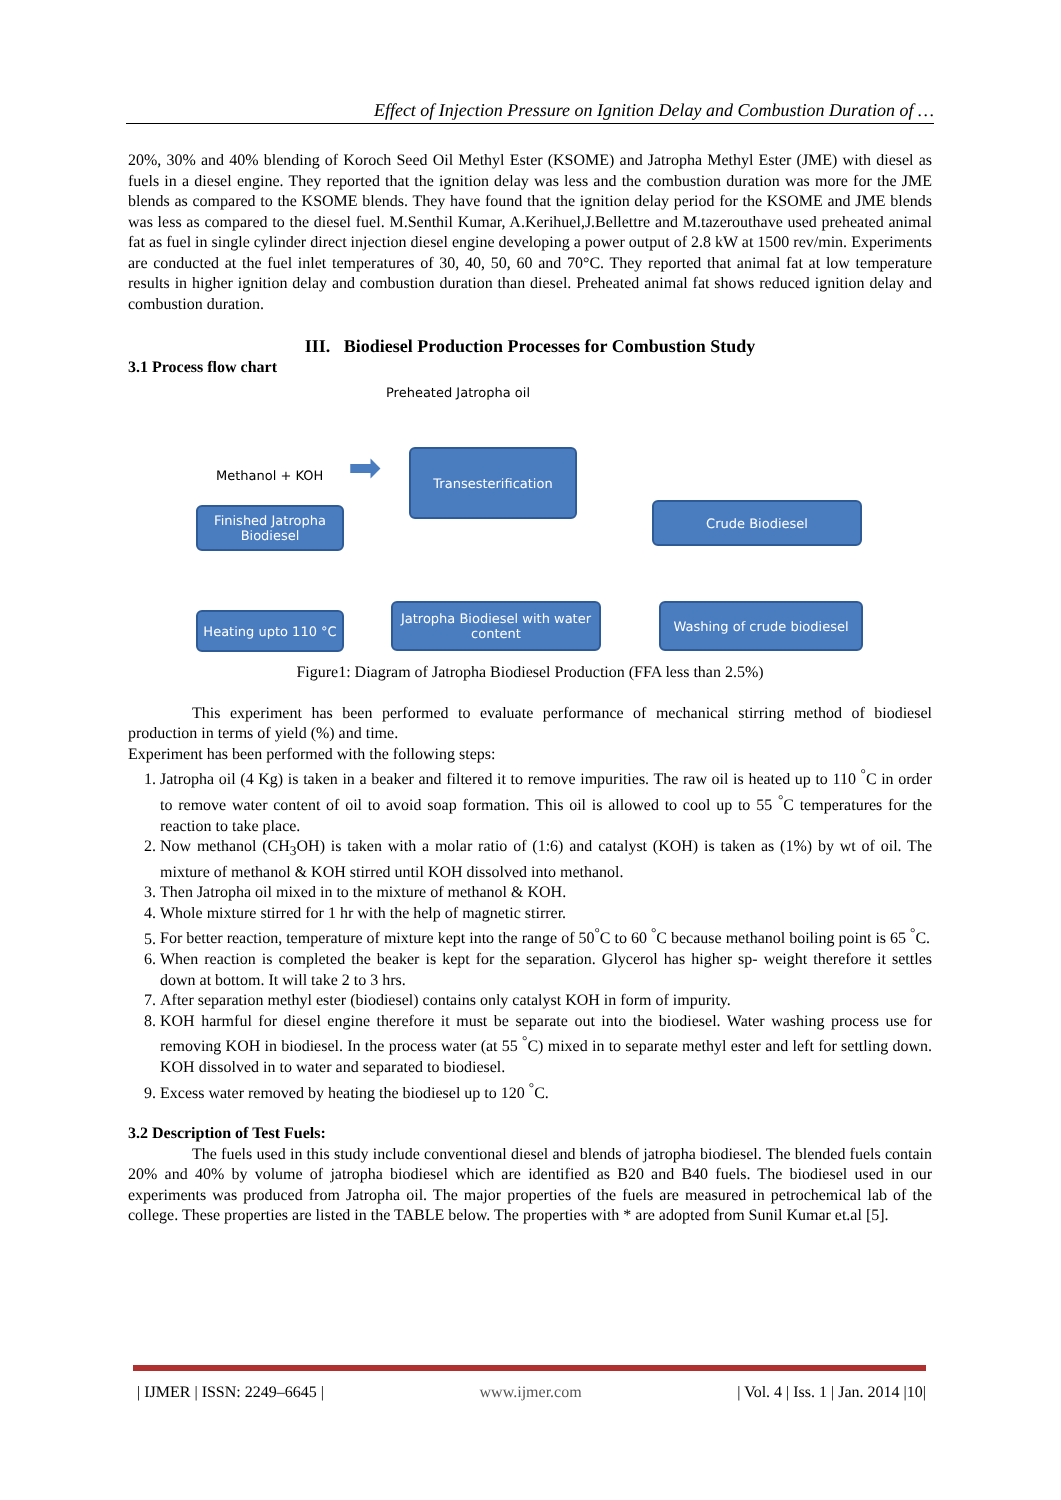Effect of Injection Pressure on Ignition Delay and Combustion Duration of …
20%, 30% and 40% blending of Koroch Seed Oil Methyl Ester (KSOME) and Jatropha Methyl Ester (JME) with diesel as fuels in a diesel engine. They reported that the ignition delay was less and the combustion duration was more for the JME blends as compared to the KSOME blends. They have found that the ignition delay period for the KSOME and JME blends was less as compared to the diesel fuel. M.Senthil Kumar, A.Kerihuel,J.Bellettre and M.tazerouthave used preheated animal fat as fuel in single cylinder direct injection diesel engine developing a power output of 2.8 kW at 1500 rev/min. Experiments are conducted at the fuel inlet temperatures of 30, 40, 50, 60 and 70°C. They reported that animal fat at low temperature results in higher ignition delay and combustion duration than diesel. Preheated animal fat shows reduced ignition delay and combustion duration.
III. Biodiesel Production Processes for Combustion Study
3.1 Process flow chart
Preheated Jatropha oil
Methanol + KOH ➡ Transesterification
Finished Jatropha Biodiesel
Crude Biodiesel
Heating upto 110 °C
Jatropha Biodiesel with water content
Washing of crude biodiesel
Figure1: Diagram of Jatropha Biodiesel Production (FFA less than 2.5%)
This experiment has been performed to evaluate performance of mechanical stirring method of biodiesel production in terms of yield (%) and time.
Experiment has been performed with the following steps:
1. Jatropha oil (4 Kg) is taken in a beaker and filtered it to remove impurities. The raw oil is heated up to 110 <sup>°</sup>C in order to remove water content of oil to avoid soap formation. This oil is allowed to cool up to 55 <sup>°</sup>C temperatures for the reaction to take place.
2. Now methanol (CH<sub>3</sub>OH) is taken with a molar ratio of (1:6) and catalyst (KOH) is taken as (1%) by wt of oil. The mixture of methanol & KOH stirred until KOH dissolved into methanol.
3. Then Jatropha oil mixed in to the mixture of methanol & KOH.
4. Whole mixture stirred for 1 hr with the help of magnetic stirrer.
5. For better reaction, temperature of mixture kept into the range of 50<sup>°</sup>C to 60 <sup>°</sup>C because methanol boiling point is 65 <sup>°</sup>C.
6. When reaction is completed the beaker is kept for the separation. Glycerol has higher sp- weight therefore it settles down at bottom. It will take 2 to 3 hrs.
7. After separation methyl ester (biodiesel) contains only catalyst KOH in form of impurity.
8. KOH harmful for diesel engine therefore it must be separate out into the biodiesel. Water washing process use for removing KOH in biodiesel. In the process water (at 55 <sup>°</sup>C) mixed in to separate methyl ester and left for settling down. KOH dissolved in to water and separated to biodiesel.
9. Excess water removed by heating the biodiesel up to 120 <sup>°</sup>C.
3.2 Description of Test Fuels:
The fuels used in this study include conventional diesel and blends of jatropha biodiesel. The blended fuels contain 20% and 40% by volume of jatropha biodiesel which are identified as B20 and B40 fuels. The biodiesel used in our experiments was produced from Jatropha oil. The major properties of the fuels are measured in petrochemical lab of the college. These properties are listed in the TABLE below. The properties with * are adopted from Sunil Kumar et.al [5].
| IJMER | ISSN: 2249–6645 | www.ijmer.com | Vol. 4 | Iss. 1 | Jan. 2014 |10|